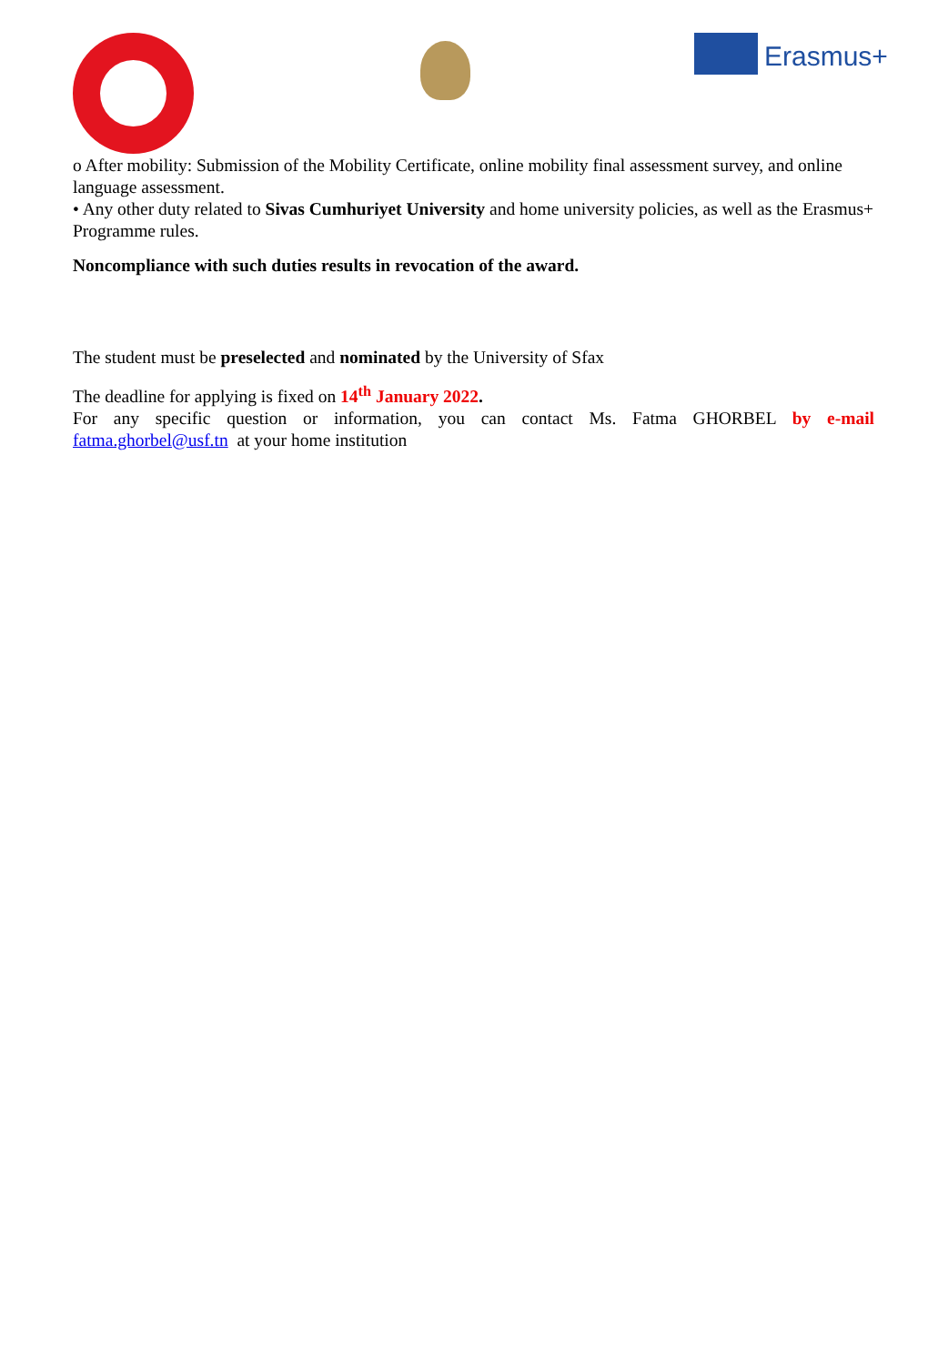Erasmus+
o After mobility: Submission of the Mobility Certificate, online mobility final assessment survey, and online language assessment.
• Any other duty related to Sivas Cumhuriyet University and home university policies, as well as the Erasmus+ Programme rules.
Noncompliance with such duties results in revocation of the award.
The student must be preselected and nominated by the University of Sfax
The deadline for applying is fixed on 14<sup>th</sup> January 2022.
For any specific question or information, you can contact Ms. Fatma GHORBEL by e-mail
fatma.ghorbel@usf.tn at your home institution